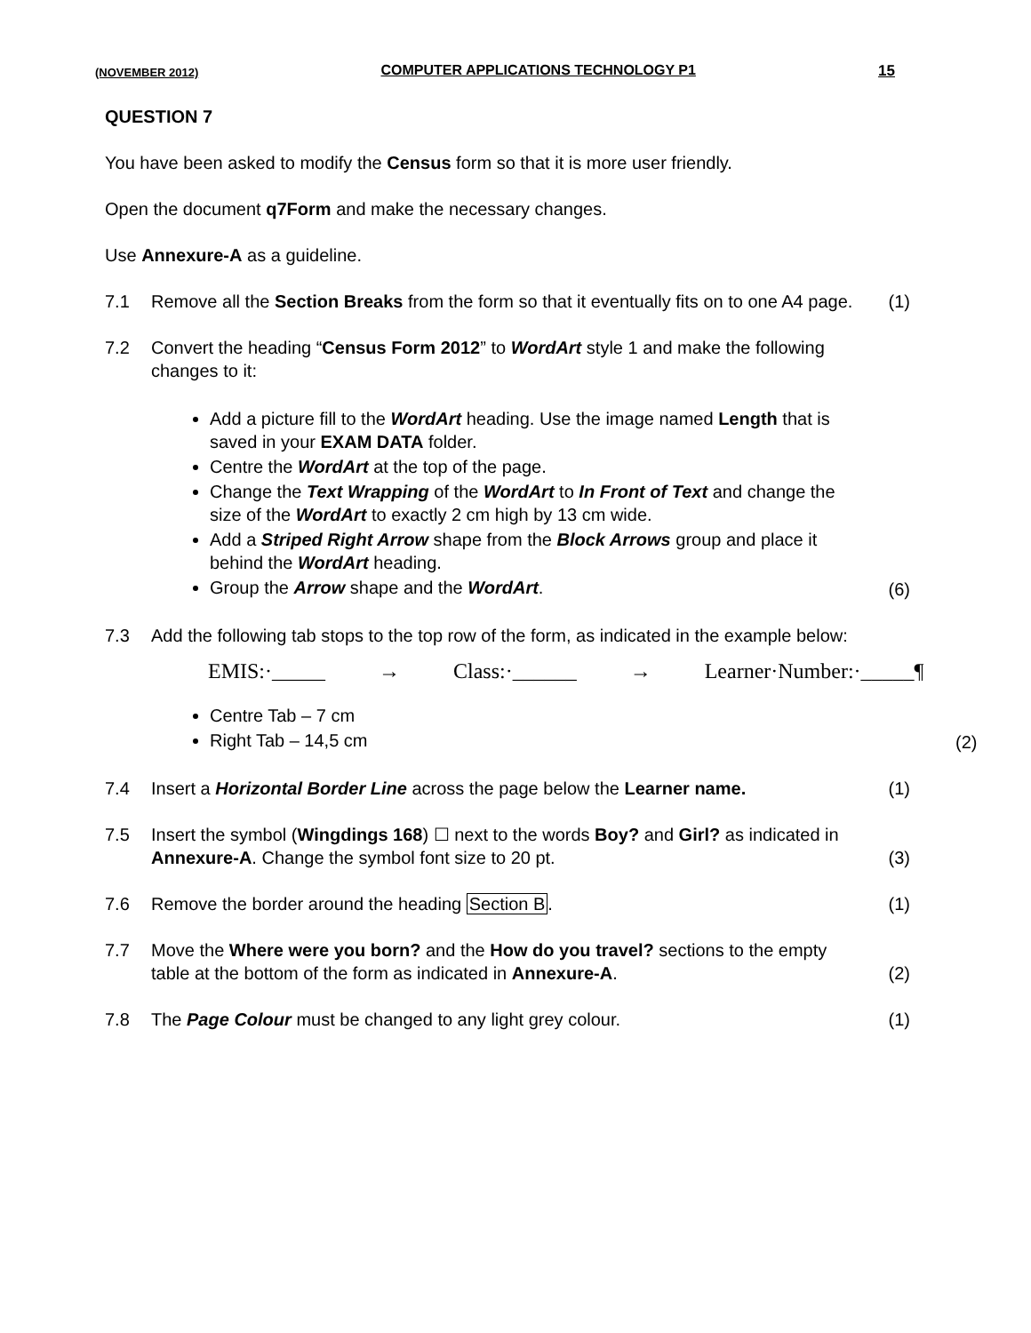(NOVEMBER 2012) COMPUTER APPLICATIONS TECHNOLOGY P1 15
QUESTION 7
You have been asked to modify the Census form so that it is more user friendly.
Open the document q7Form and make the necessary changes.
Use Annexure-A as a guideline.
7.1 Remove all the Section Breaks from the form so that it eventually fits on to one A4 page.
(1)
7.2 Convert the heading “Census Form 2012” to WordArt style 1 and make the following changes to it:
Add a picture fill to the WordArt heading. Use the image named Length that is saved in your EXAM DATA folder.
Centre the WordArt at the top of the page.
Change the Text Wrapping of the WordArt to In Front of Text and change the size of the WordArt to exactly 2 cm high by 13 cm wide.
Add a Striped Right Arrow shape from the Block Arrows group and place it behind the WordArt heading.
Group the Arrow shape and the WordArt.
(6)
7.3 Add the following tab stops to the top row of the form, as indicated in the example below:
EMIS:·_____ → Class:·______ → Learner·Number:·_____¶
Centre Tab – 7 cm
Right Tab – 14,5 cm
(2)
7.4 Insert a Horizontal Border Line across the page below the Learner name.
(1)
7.5 Insert the symbol (Wingdings 168) ☐ next to the words Boy? and Girl? as indicated in Annexure-A. Change the symbol font size to 20 pt.
(3)
7.6 Remove the border around the heading Section B.
(1)
7.7 Move the Where were you born? and the How do you travel? sections to the empty table at the bottom of the form as indicated in Annexure-A.
(2)
7.8 The Page Colour must be changed to any light grey colour.
(1)